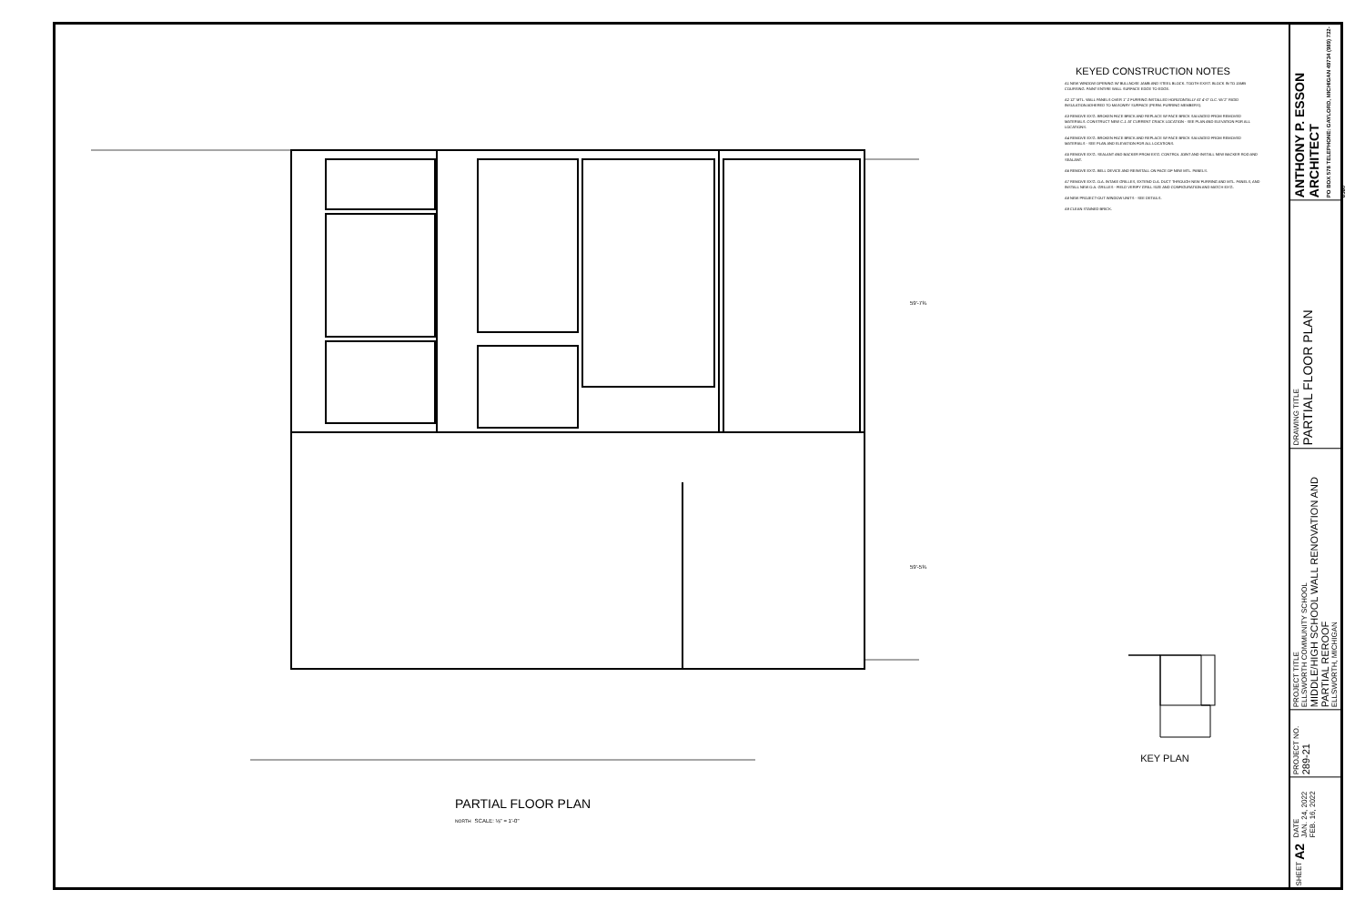KEYED CONSTRUCTION NOTES
A1 NEW WINDOW OPENING W/ BULLNOSE JAMB AND STEEL BLOCK. TOOTH EXIST. BLOCK IN TO JAMB COURSING. PAINT ENTIRE WALL SURFACE EDGE TO EDGE.
A2 12" MTL. WALL PANELS OVER 1" Z FURRING INSTALLED HORIZONTALLY AT 4'-0" O.C. W/ 2" RIGID INSULATION ADHERED TO MASONRY SURFACE (PERM. FURRING MEMBERS).
A3 REMOVE EX'G. BROKEN FACE BRICK AND REPLACE W/ FACE BRICK SALVAGED FROM REMOVED MATERIALS. CONSTRUCT NEW C.J. AT CURRENT CRACK LOCATION - SEE PLAN AND ELEVATION FOR ALL LOCATIONS.
A4 REMOVE EX'G. BROKEN FACE BRICK AND REPLACE W/ FACE BRICK SALVAGED FROM REMOVED MATERIALS - SEE PLAN AND ELEVATION FOR ALL LOCATIONS.
A5 REMOVE EX'G. SEALANT AND BACKER FROM EX'G. CONTROL JOINT AND INSTALL NEW BACKER ROD AND SEALANT.
A6 REMOVE EX'G. BELL DEVICE AND REINSTALL ON FACE OF NEW MTL. PANELS.
A7 REMOVE EX'G. O.A. INTAKE GRILLES, EXTEND O.A. DUCT THROUGH NEW FURRING AND MTL. PANELS, AND INSTALL NEW O.A. GRILLES - FIELD VERIFY GRILL SIZE AND CONFIGURATION AND MATCH EX'G.
A8 NEW PROJECT-OUT WINDOW UNITS - SEE DETAILS.
A9 CLEAN STAINED BRICK.
59'-7¾
59'-5¾
PARTIAL FLOOR PLAN
NORTH SCALE: ⅛" = 1'-0"
KEY PLAN
ANTHONY P. ESSON ARCHITECT
PO BOX 578 TELEPHONE: GAYLORD, MICHIGAN 49734 (989) 732-6580
DRAWING TITLE
PARTIAL FLOOR PLAN
PROJECT TITLE
ELLSWORTH COMMUNITY SCHOOL
MIDDLE/HIGH SCHOOL WALL RENOVATION AND PARTIAL REROOF
ELLSWORTH, MICHIGAN
PROJECT NO.
289-21
DATE
JAN. 24, 2022
FEB. 16, 2022
SHEET A2